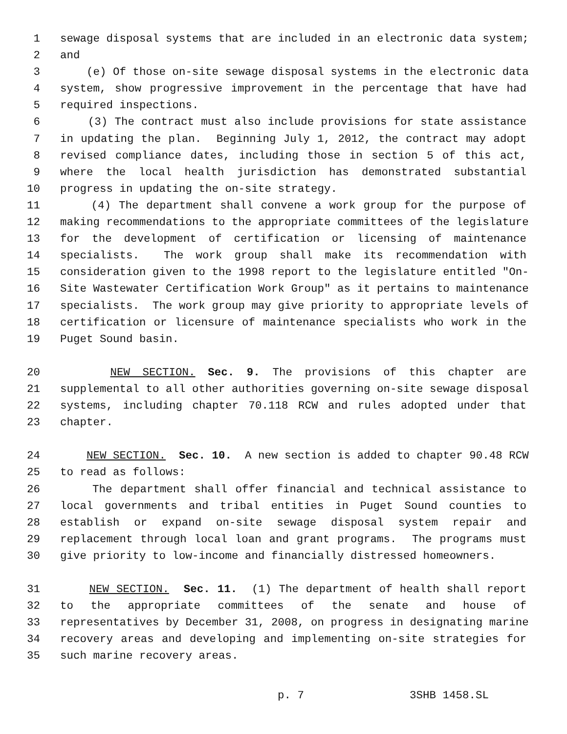1 sewage disposal systems that are included in an electronic data system;
2 and
3 (e) Of those on-site sewage disposal systems in the electronic data
4 system, show progressive improvement in the percentage that have had
5 required inspections.
6 (3) The contract must also include provisions for state assistance
7 in updating the plan. Beginning July 1, 2012, the contract may adopt
8 revised compliance dates, including those in section 5 of this act,
9 where the local health jurisdiction has demonstrated substantial
10 progress in updating the on-site strategy.
11 (4) The department shall convene a work group for the purpose of
12 making recommendations to the appropriate committees of the legislature
13 for the development of certification or licensing of maintenance
14 specialists. The work group shall make its recommendation with
15 consideration given to the 1998 report to the legislature entitled "On-
16 Site Wastewater Certification Work Group" as it pertains to maintenance
17 specialists. The work group may give priority to appropriate levels of
18 certification or licensure of maintenance specialists who work in the
19 Puget Sound basin.
20 NEW SECTION. Sec. 9. The provisions of this chapter are
21 supplemental to all other authorities governing on-site sewage disposal
22 systems, including chapter 70.118 RCW and rules adopted under that
23 chapter.
24 NEW SECTION. Sec. 10. A new section is added to chapter 90.48 RCW
25 to read as follows:
26 The department shall offer financial and technical assistance to
27 local governments and tribal entities in Puget Sound counties to
28 establish or expand on-site sewage disposal system repair and
29 replacement through local loan and grant programs. The programs must
30 give priority to low-income and financially distressed homeowners.
31 NEW SECTION. Sec. 11. (1) The department of health shall report
32 to the appropriate committees of the senate and house of
33 representatives by December 31, 2008, on progress in designating marine
34 recovery areas and developing and implementing on-site strategies for
35 such marine recovery areas.
p. 7 3SHB 1458.SL